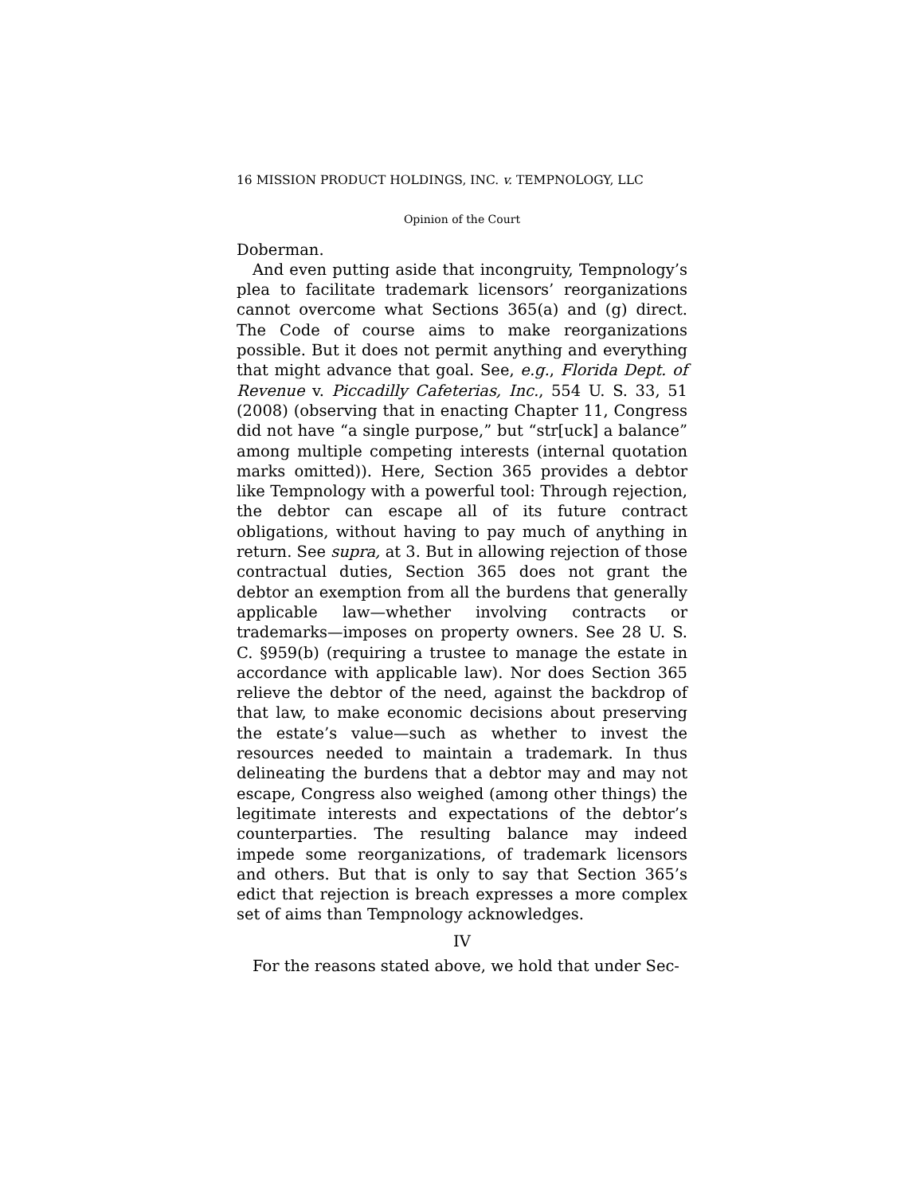16 MISSION PRODUCT HOLDINGS, INC. v. TEMPNOLOGY, LLC
Opinion of the Court
Doberman.
And even putting aside that incongruity, Tempnology’s plea to facilitate trademark licensors’ reorganizations cannot overcome what Sections 365(a) and (g) direct. The Code of course aims to make reorganizations possible. But it does not permit anything and everything that might advance that goal. See, e.g., Florida Dept. of Revenue v. Piccadilly Cafeterias, Inc., 554 U. S. 33, 51 (2008) (observing that in enacting Chapter 11, Congress did not have “a single purpose,” but “str[uck] a balance” among multiple competing interests (internal quotation marks omitted)). Here, Section 365 provides a debtor like Tempnology with a powerful tool: Through rejection, the debtor can escape all of its future contract obligations, without having to pay much of anything in return. See supra, at 3. But in allowing rejection of those contractual duties, Section 365 does not grant the debtor an exemption from all the burdens that generally applicable law—whether involving contracts or trademarks—imposes on property owners. See 28 U. S. C. §959(b) (requiring a trustee to manage the estate in accordance with applicable law). Nor does Section 365 relieve the debtor of the need, against the backdrop of that law, to make economic decisions about preserving the estate’s value—such as whether to invest the resources needed to maintain a trademark. In thus delineating the burdens that a debtor may and may not escape, Congress also weighed (among other things) the legitimate interests and expectations of the debtor’s counterparties. The resulting balance may indeed impede some reorganizations, of trademark licensors and others. But that is only to say that Section 365’s edict that rejection is breach expresses a more complex set of aims than Tempnology acknowledges.
IV
For the reasons stated above, we hold that under Sec-